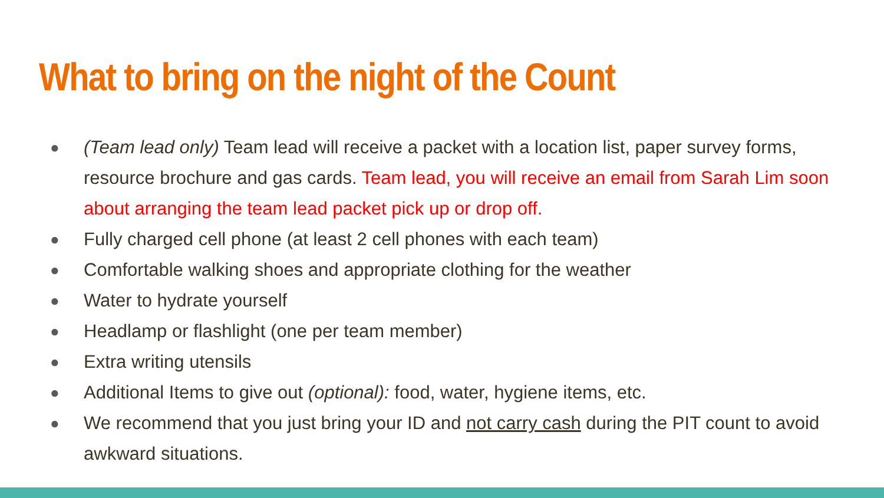What to bring on the night of the Count
● (Team lead only) Team lead will receive a packet with a location list, paper survey forms, resource brochure and gas cards. Team lead, you will receive an email from Sarah Lim soon about arranging the team lead packet pick up or drop off.
● Fully charged cell phone (at least 2 cell phones with each team)
● Comfortable walking shoes and appropriate clothing for the weather
● Water to hydrate yourself
● Headlamp or flashlight (one per team member)
● Extra writing utensils
● Additional Items to give out (optional): food, water, hygiene items, etc.
● We recommend that you just bring your ID and not carry cash during the PIT count to avoid awkward situations.